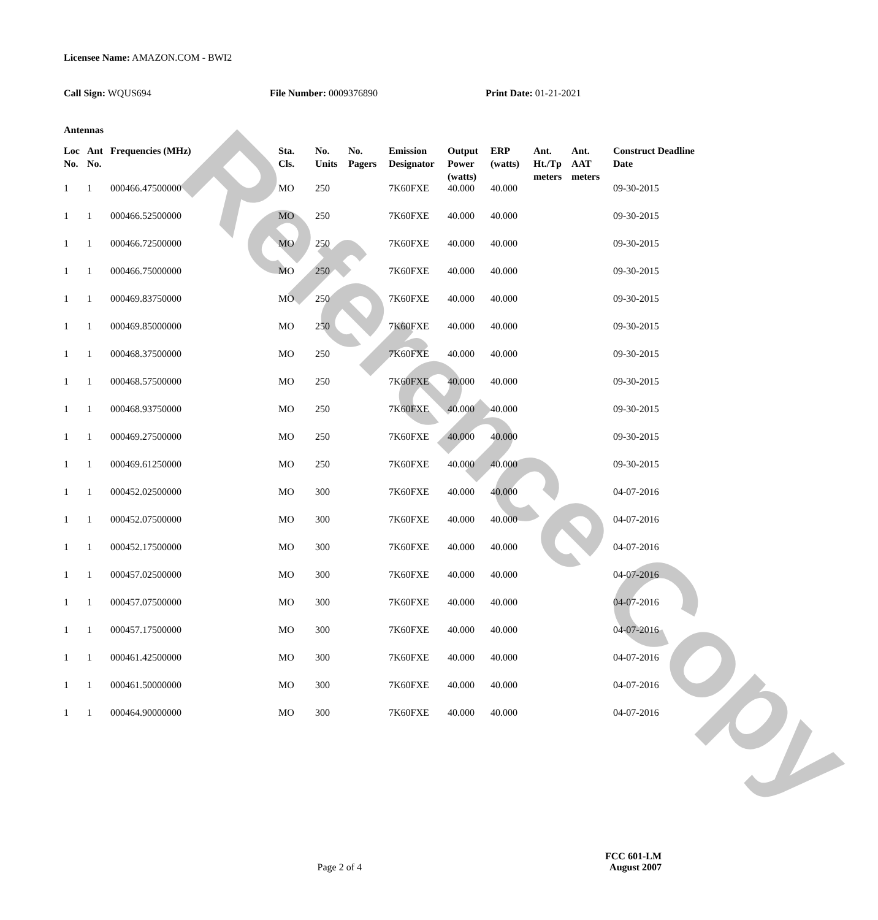Reference Copy
Licensee Name: AMAZON.COM - BWI2
Call Sign: WQUS694 File Number: 0009376890 Print Date: 01-21-2021
Antennas
| Loc No. | Ant No. | Frequencies (MHz) | Sta. Cls. | No. Units | No. Pagers | Emission Designator | Output Power (watts) | ERP (watts) | Ant. Ht./Tp meters | Ant. AAT meters | Construct Deadline Date |
| --- | --- | --- | --- | --- | --- | --- | --- | --- | --- | --- | --- |
| 1 | 1 | 000466.47500000 | MO | 250 | | 7K60FXE | 40.000 | 40.000 | | | 09-30-2015 |
| 1 | 1 | 000466.52500000 | MO | 250 | | 7K60FXE | 40.000 | 40.000 | | | 09-30-2015 |
| 1 | 1 | 000466.72500000 | MO | 250 | | 7K60FXE | 40.000 | 40.000 | | | 09-30-2015 |
| 1 | 1 | 000466.75000000 | MO | 250 | | 7K60FXE | 40.000 | 40.000 | | | 09-30-2015 |
| 1 | 1 | 000469.83750000 | MO | 250 | | 7K60FXE | 40.000 | 40.000 | | | 09-30-2015 |
| 1 | 1 | 000469.85000000 | MO | 250 | | 7K60FXE | 40.000 | 40.000 | | | 09-30-2015 |
| 1 | 1 | 000468.37500000 | MO | 250 | | 7K60FXE | 40.000 | 40.000 | | | 09-30-2015 |
| 1 | 1 | 000468.57500000 | MO | 250 | | 7K60FXE | 40.000 | 40.000 | | | 09-30-2015 |
| 1 | 1 | 000468.93750000 | MO | 250 | | 7K60FXE | 40.000 | 40.000 | | | 09-30-2015 |
| 1 | 1 | 000469.27500000 | MO | 250 | | 7K60FXE | 40.000 | 40.000 | | | 09-30-2015 |
| 1 | 1 | 000469.61250000 | MO | 250 | | 7K60FXE | 40.000 | 40.000 | | | 09-30-2015 |
| 1 | 1 | 000452.02500000 | MO | 300 | | 7K60FXE | 40.000 | 40.000 | | | 04-07-2016 |
| 1 | 1 | 000452.07500000 | MO | 300 | | 7K60FXE | 40.000 | 40.000 | | | 04-07-2016 |
| 1 | 1 | 000452.17500000 | MO | 300 | | 7K60FXE | 40.000 | 40.000 | | | 04-07-2016 |
| 1 | 1 | 000457.02500000 | MO | 300 | | 7K60FXE | 40.000 | 40.000 | | | 04-07-2016 |
| 1 | 1 | 000457.07500000 | MO | 300 | | 7K60FXE | 40.000 | 40.000 | | | 04-07-2016 |
| 1 | 1 | 000457.17500000 | MO | 300 | | 7K60FXE | 40.000 | 40.000 | | | 04-07-2016 |
| 1 | 1 | 000461.42500000 | MO | 300 | | 7K60FXE | 40.000 | 40.000 | | | 04-07-2016 |
| 1 | 1 | 000461.50000000 | MO | 300 | | 7K60FXE | 40.000 | 40.000 | | | 04-07-2016 |
| 1 | 1 | 000464.90000000 | MO | 300 | | 7K60FXE | 40.000 | 40.000 | | | 04-07-2016 |
Page 2 of 4
FCC 601-LM
August 2007